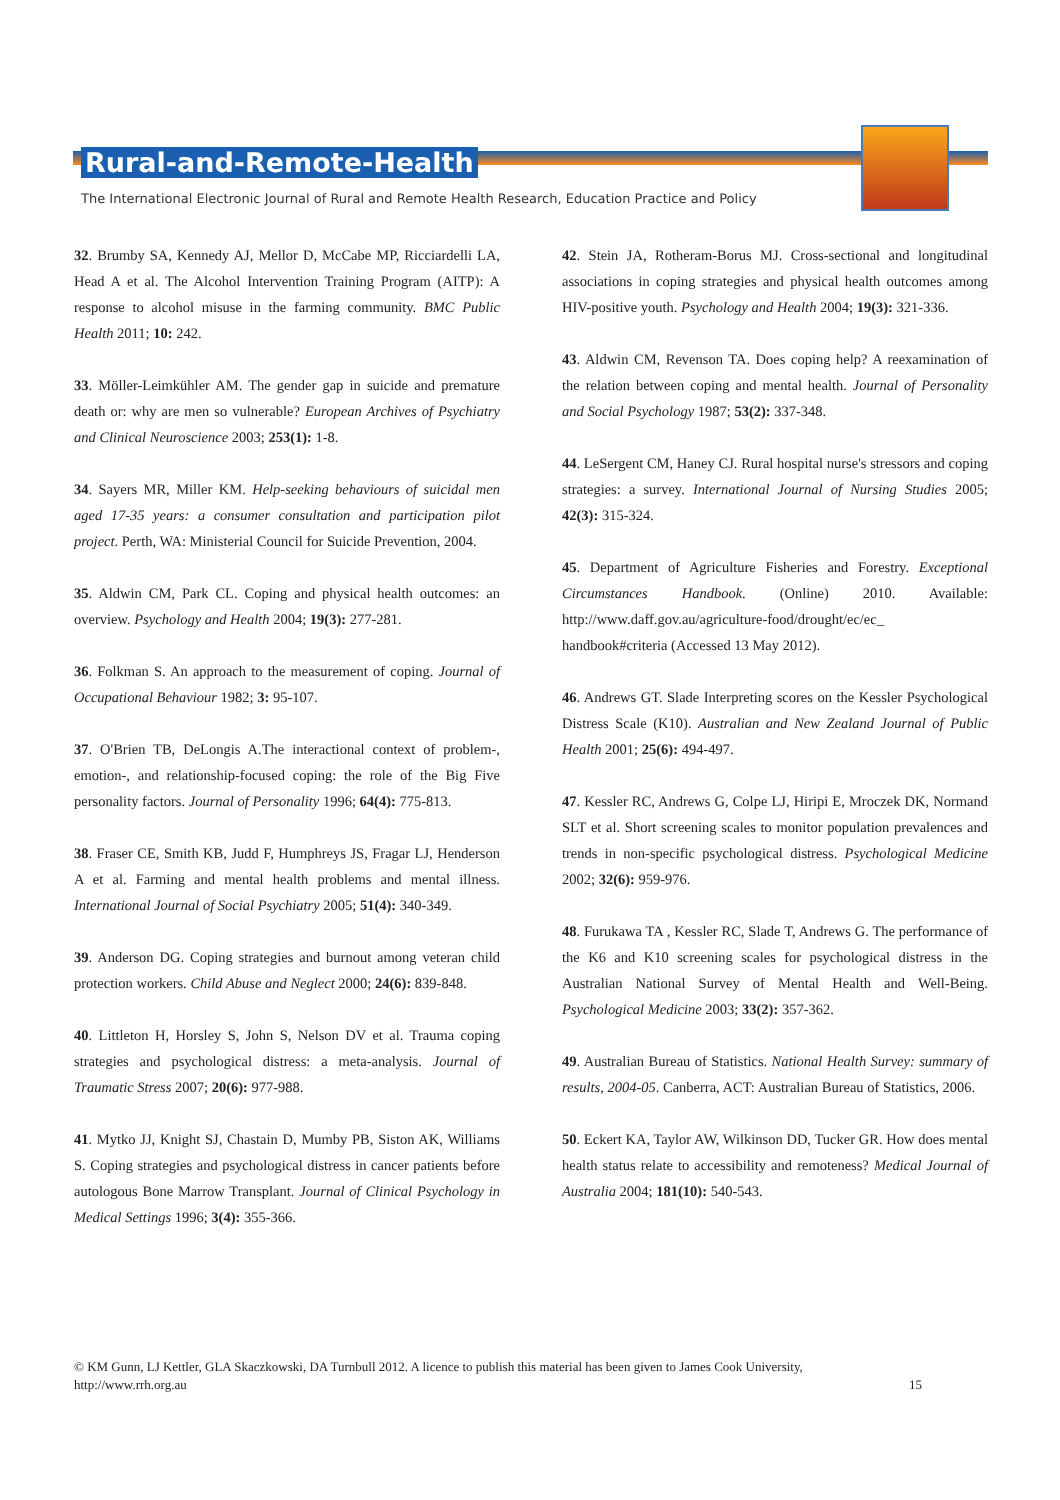Rural-and-Remote-Health
The International Electronic Journal of Rural and Remote Health Research, Education Practice and Policy
32. Brumby SA, Kennedy AJ, Mellor D, McCabe MP, Ricciardelli LA, Head A et al. The Alcohol Intervention Training Program (AITP): A response to alcohol misuse in the farming community. BMC Public Health 2011; 10: 242.
33. Möller-Leimkühler AM. The gender gap in suicide and premature death or: why are men so vulnerable? European Archives of Psychiatry and Clinical Neuroscience 2003; 253(1): 1-8.
34. Sayers MR, Miller KM. Help-seeking behaviours of suicidal men aged 17-35 years: a consumer consultation and participation pilot project. Perth, WA: Ministerial Council for Suicide Prevention, 2004.
35. Aldwin CM, Park CL. Coping and physical health outcomes: an overview. Psychology and Health 2004; 19(3): 277-281.
36. Folkman S. An approach to the measurement of coping. Journal of Occupational Behaviour 1982; 3: 95-107.
37. O'Brien TB, DeLongis A.The interactional context of problem-, emotion-, and relationship-focused coping: the role of the Big Five personality factors. Journal of Personality 1996; 64(4): 775-813.
38. Fraser CE, Smith KB, Judd F, Humphreys JS, Fragar LJ, Henderson A et al. Farming and mental health problems and mental illness. International Journal of Social Psychiatry 2005; 51(4): 340-349.
39. Anderson DG. Coping strategies and burnout among veteran child protection workers. Child Abuse and Neglect 2000; 24(6): 839-848.
40. Littleton H, Horsley S, John S, Nelson DV et al. Trauma coping strategies and psychological distress: a meta-analysis. Journal of Traumatic Stress 2007; 20(6): 977-988.
41. Mytko JJ, Knight SJ, Chastain D, Mumby PB, Siston AK, Williams S. Coping strategies and psychological distress in cancer patients before autologous Bone Marrow Transplant. Journal of Clinical Psychology in Medical Settings 1996; 3(4): 355-366.
42. Stein JA, Rotheram-Borus MJ. Cross-sectional and longitudinal associations in coping strategies and physical health outcomes among HIV-positive youth. Psychology and Health 2004; 19(3): 321-336.
43. Aldwin CM, Revenson TA. Does coping help? A reexamination of the relation between coping and mental health. Journal of Personality and Social Psychology 1987; 53(2): 337-348.
44. LeSergent CM, Haney CJ. Rural hospital nurse's stressors and coping strategies: a survey. International Journal of Nursing Studies 2005; 42(3): 315-324.
45. Department of Agriculture Fisheries and Forestry. Exceptional Circumstances Handbook. (Online) 2010. Available: http://www.daff.gov.au/agriculture-food/drought/ec/ec_ handbook#criteria (Accessed 13 May 2012).
46. Andrews GT. Slade Interpreting scores on the Kessler Psychological Distress Scale (K10). Australian and New Zealand Journal of Public Health 2001; 25(6): 494-497.
47. Kessler RC, Andrews G, Colpe LJ, Hiripi E, Mroczek DK, Normand SLT et al. Short screening scales to monitor population prevalences and trends in non-specific psychological distress. Psychological Medicine 2002; 32(6): 959-976.
48. Furukawa TA , Kessler RC, Slade T, Andrews G. The performance of the K6 and K10 screening scales for psychological distress in the Australian National Survey of Mental Health and Well-Being. Psychological Medicine 2003; 33(2): 357-362.
49. Australian Bureau of Statistics. National Health Survey: summary of results, 2004-05. Canberra, ACT: Australian Bureau of Statistics, 2006.
50. Eckert KA, Taylor AW, Wilkinson DD, Tucker GR. How does mental health status relate to accessibility and remoteness? Medical Journal of Australia 2004; 181(10): 540-543.
© KM Gunn, LJ Kettler, GLA Skaczkowski, DA Turnbull 2012. A licence to publish this material has been given to James Cook University,
http://www.rrh.org.au 15